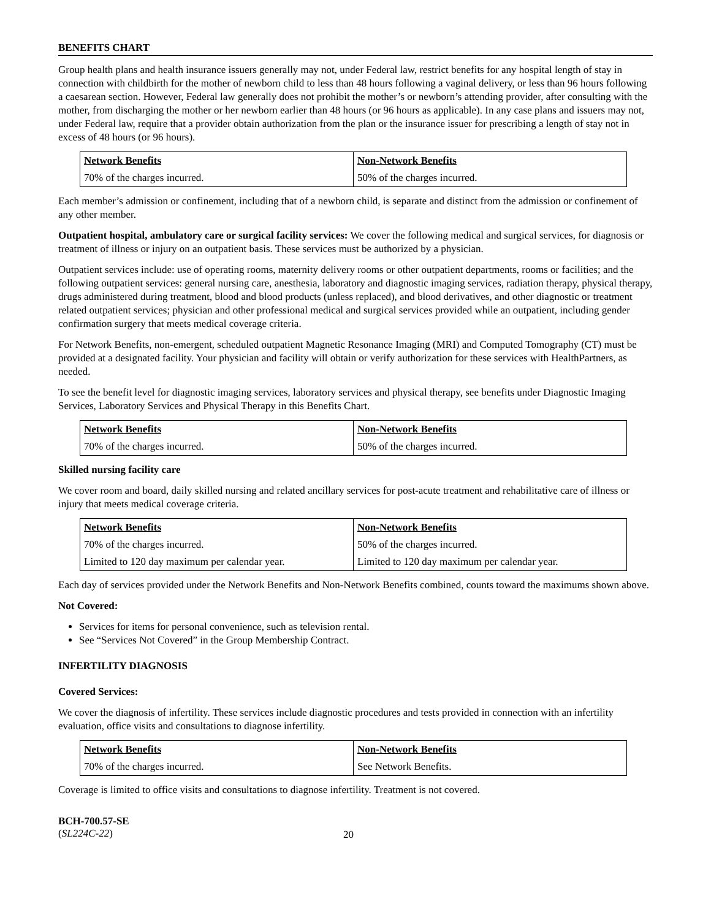BENEFITS CHART
Group health plans and health insurance issuers generally may not, under Federal law, restrict benefits for any hospital length of stay in connection with childbirth for the mother of newborn child to less than 48 hours following a vaginal delivery, or less than 96 hours following a caesarean section. However, Federal law generally does not prohibit the mother’s or newborn’s attending provider, after consulting with the mother, from discharging the mother or her newborn earlier than 48 hours (or 96 hours as applicable). In any case plans and issuers may not, under Federal law, require that a provider obtain authorization from the plan or the insurance issuer for prescribing a length of stay not in excess of 48 hours (or 96 hours).
| Network Benefits | Non-Network Benefits |
| --- | --- |
| 70% of the charges incurred. | 50% of the charges incurred. |
Each member’s admission or confinement, including that of a newborn child, is separate and distinct from the admission or confinement of any other member.
Outpatient hospital, ambulatory care or surgical facility services: We cover the following medical and surgical services, for diagnosis or treatment of illness or injury on an outpatient basis. These services must be authorized by a physician.
Outpatient services include: use of operating rooms, maternity delivery rooms or other outpatient departments, rooms or facilities; and the following outpatient services: general nursing care, anesthesia, laboratory and diagnostic imaging services, radiation therapy, physical therapy, drugs administered during treatment, blood and blood products (unless replaced), and blood derivatives, and other diagnostic or treatment related outpatient services; physician and other professional medical and surgical services provided while an outpatient, including gender confirmation surgery that meets medical coverage criteria.
For Network Benefits, non-emergent, scheduled outpatient Magnetic Resonance Imaging (MRI) and Computed Tomography (CT) must be provided at a designated facility. Your physician and facility will obtain or verify authorization for these services with HealthPartners, as needed.
To see the benefit level for diagnostic imaging services, laboratory services and physical therapy, see benefits under Diagnostic Imaging Services, Laboratory Services and Physical Therapy in this Benefits Chart.
| Network Benefits | Non-Network Benefits |
| --- | --- |
| 70% of the charges incurred. | 50% of the charges incurred. |
Skilled nursing facility care
We cover room and board, daily skilled nursing and related ancillary services for post-acute treatment and rehabilitative care of illness or injury that meets medical coverage criteria.
| Network Benefits | Non-Network Benefits |
| --- | --- |
| 70% of the charges incurred. | 50% of the charges incurred. |
| Limited to 120 day maximum per calendar year. | Limited to 120 day maximum per calendar year. |
Each day of services provided under the Network Benefits and Non-Network Benefits combined, counts toward the maximums shown above.
Not Covered:
Services for items for personal convenience, such as television rental.
See “Services Not Covered” in the Group Membership Contract.
INFERTILITY DIAGNOSIS
Covered Services:
We cover the diagnosis of infertility. These services include diagnostic procedures and tests provided in connection with an infertility evaluation, office visits and consultations to diagnose infertility.
| Network Benefits | Non-Network Benefits |
| --- | --- |
| 70% of the charges incurred. | See Network Benefits. |
Coverage is limited to office visits and consultations to diagnose infertility. Treatment is not covered.
BCH-700.57-SE
(SL224C-22)
20